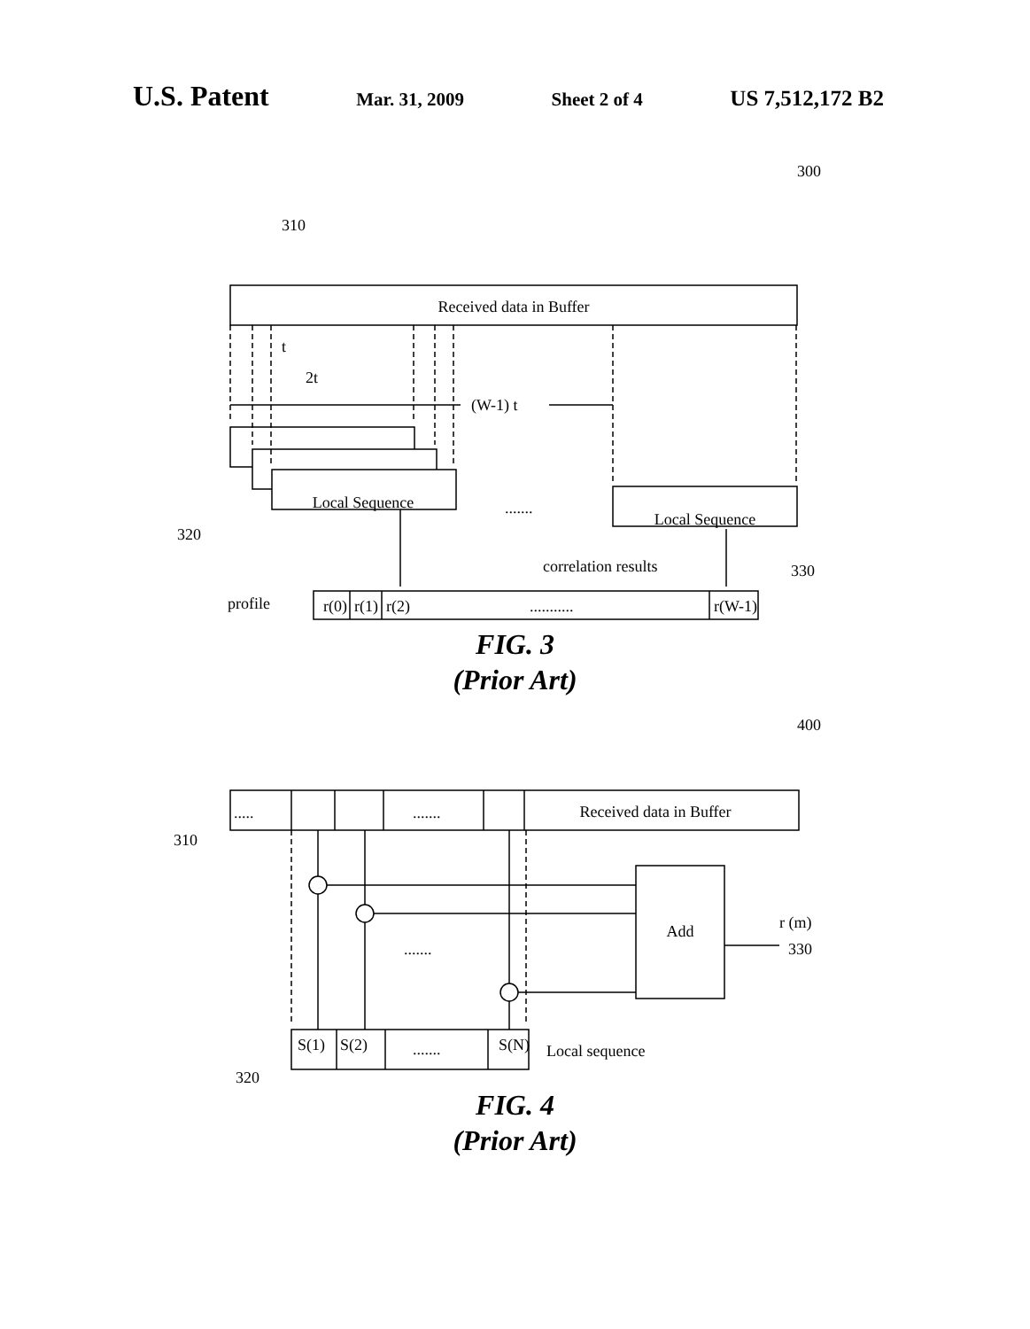U.S. Patent Mar. 31, 2009 Sheet 2 of 4 US 7,512,172 B2
Received data in Buffer
Local Sequence
Local Sequence
.......
t
2t
(W-1) t
correlation results
profile
r(0)
r(1)
r(2)
...........
r(W-1)
310
300
320
330
FIG. 3
(Prior Art)
.....
.......
Received data in Buffer
Add
r (m)
330
.......
S(1)
S(2)
.......
S(N)
Local sequence
400
310
320
FIG. 4
(Prior Art)